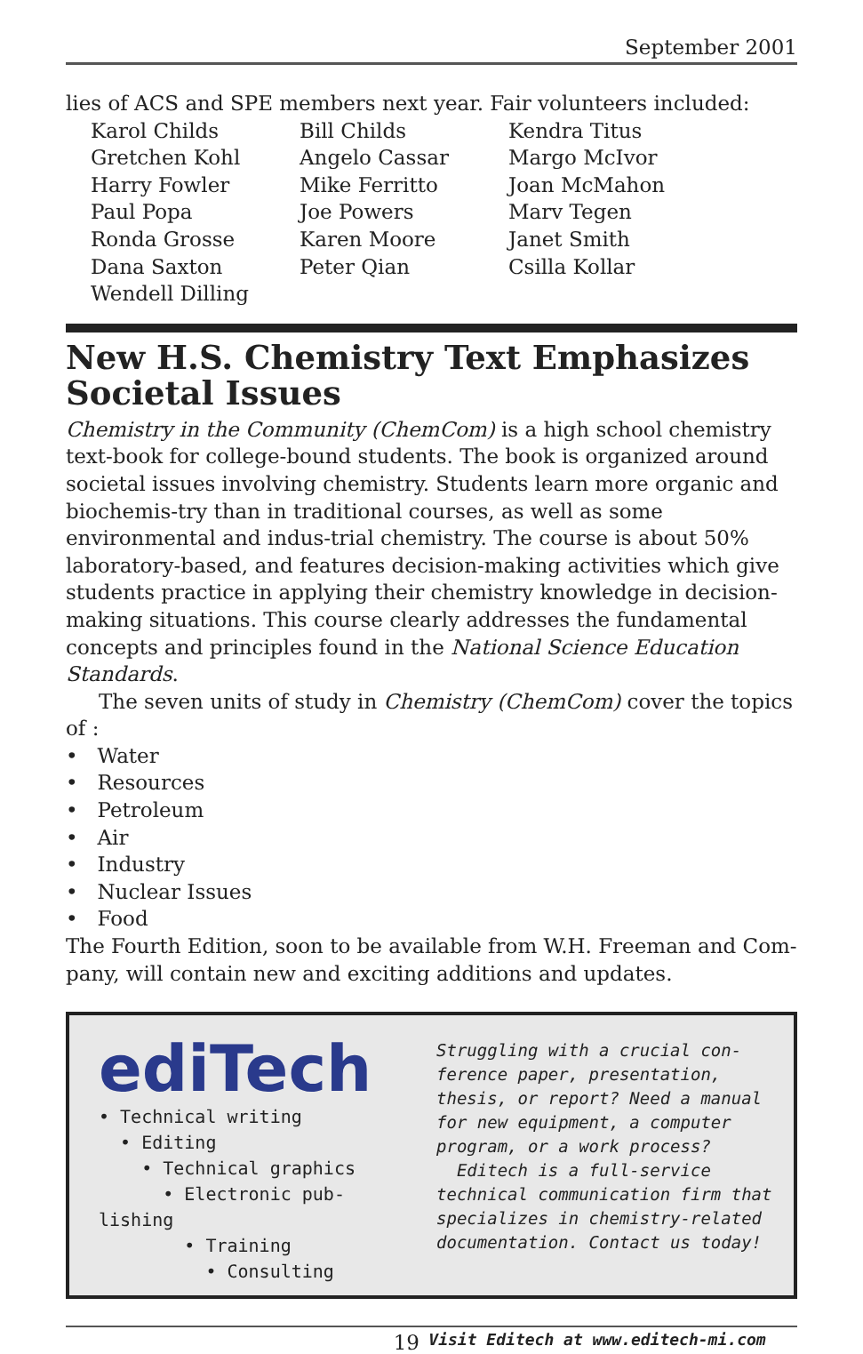September 2001
lies of ACS and SPE members next year. Fair volunteers included:
| Karol Childs | Bill Childs | Kendra Titus |
| Gretchen Kohl | Angelo Cassar | Margo McIvor |
| Harry Fowler | Mike Ferritto | Joan McMahon |
| Paul Popa | Joe Powers | Marv Tegen |
| Ronda Grosse | Karen Moore | Janet Smith |
| Dana Saxton | Peter Qian | Csilla Kollar |
| Wendell Dilling | | |
New H.S. Chemistry Text Emphasizes Societal Issues
Chemistry in the Community (ChemCom) is a high school chemistry text-book for college-bound students. The book is organized around societal issues involving chemistry. Students learn more organic and biochemis-try than in traditional courses, as well as some environmental and indus-trial chemistry. The course is about 50% laboratory-based, and features decision-making activities which give students practice in applying their chemistry knowledge in decision-making situations. This course clearly addresses the fundamental concepts and principles found in the National Science Education Standards.
The seven units of study in Chemistry (ChemCom) cover the topics of :
• Water
• Resources
• Petroleum
• Air
• Industry
• Nuclear Issues
• Food
The Fourth Edition, soon to be available from W.H. Freeman and Com-pany, will contain new and exciting additions and updates.
ediTech
• Technical writing
• Editing
• Technical graphics
• Electronic pub-
lishing
• Training
• Consulting
Struggling with a crucial con-ference paper, presentation, thesis, or report? Need a manual for new equipment, a computer program, or a work process?
Editech is a full-service technical communication firm that specializes in chemistry-related documentation. Contact us today!
19
Visit Editech at www.editech-mi.com